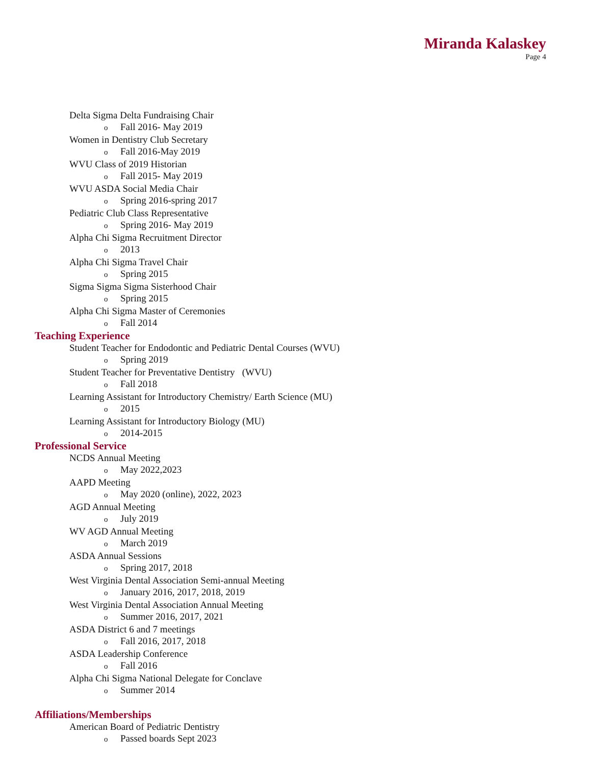Miranda Kalaskey
Page 4
Delta Sigma Delta Fundraising Chair
o Fall 2016- May 2019
Women in Dentistry Club Secretary
o Fall 2016-May 2019
WVU Class of 2019 Historian
o Fall 2015- May 2019
WVU ASDA Social Media Chair
o Spring 2016-spring 2017
Pediatric Club Class Representative
o Spring 2016- May 2019
Alpha Chi Sigma Recruitment Director
o 2013
Alpha Chi Sigma Travel Chair
o Spring 2015
Sigma Sigma Sigma Sisterhood Chair
o Spring 2015
Alpha Chi Sigma Master of Ceremonies
o Fall 2014
Teaching Experience
Student Teacher for Endodontic and Pediatric Dental Courses (WVU)
o Spring 2019
Student Teacher for Preventative Dentistry (WVU)
o Fall 2018
Learning Assistant for Introductory Chemistry/ Earth Science (MU)
o 2015
Learning Assistant for Introductory Biology (MU)
o 2014-2015
Professional Service
NCDS Annual Meeting
o May 2022,2023
AAPD Meeting
o May 2020 (online), 2022, 2023
AGD Annual Meeting
o July 2019
WV AGD Annual Meeting
o March 2019
ASDA Annual Sessions
o Spring 2017, 2018
West Virginia Dental Association Semi-annual Meeting
o January 2016, 2017, 2018, 2019
West Virginia Dental Association Annual Meeting
o Summer 2016, 2017, 2021
ASDA District 6 and 7 meetings
o Fall 2016, 2017, 2018
ASDA Leadership Conference
o Fall 2016
Alpha Chi Sigma National Delegate for Conclave
o Summer 2014
Affiliations/Memberships
American Board of Pediatric Dentistry
o Passed boards Sept 2023